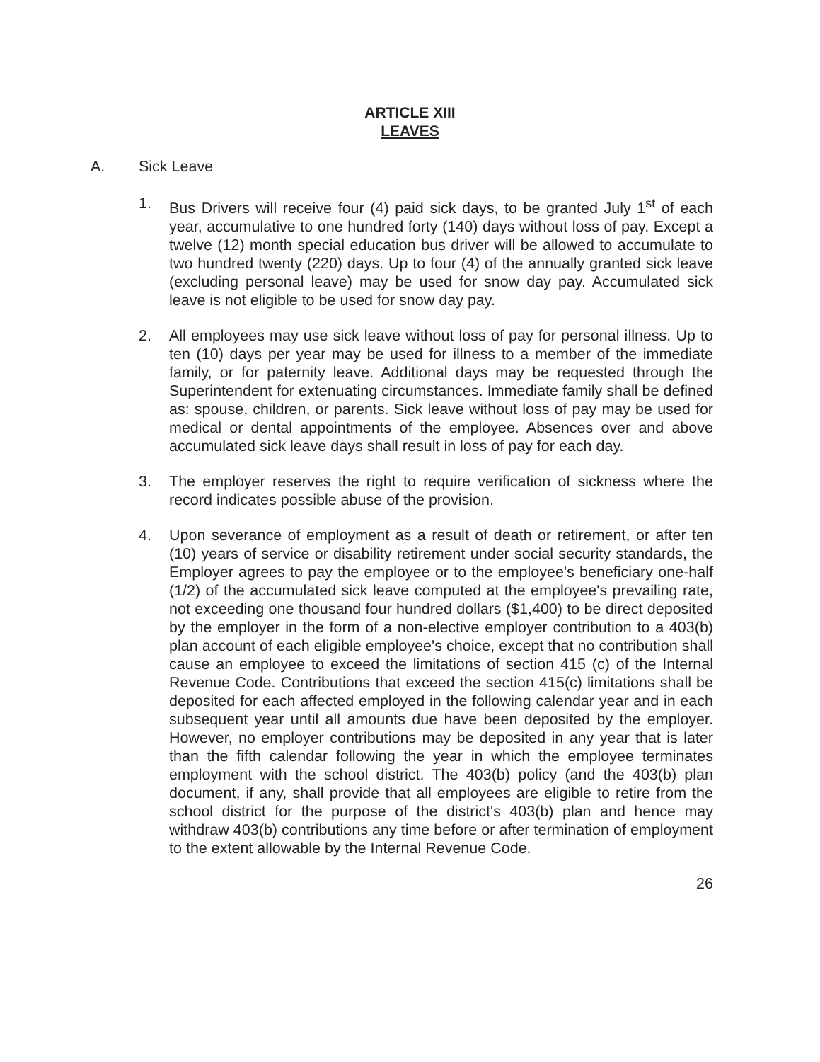ARTICLE XIII
LEAVES
A. Sick Leave
1. Bus Drivers will receive four (4) paid sick days, to be granted July 1<sup>st</sup> of each year, accumulative to one hundred forty (140) days without loss of pay. Except a twelve (12) month special education bus driver will be allowed to accumulate to two hundred twenty (220) days. Up to four (4) of the annually granted sick leave (excluding personal leave) may be used for snow day pay. Accumulated sick leave is not eligible to be used for snow day pay.
2. All employees may use sick leave without loss of pay for personal illness. Up to ten (10) days per year may be used for illness to a member of the immediate family, or for paternity leave. Additional days may be requested through the Superintendent for extenuating circumstances. Immediate family shall be defined as: spouse, children, or parents. Sick leave without loss of pay may be used for medical or dental appointments of the employee. Absences over and above accumulated sick leave days shall result in loss of pay for each day.
3. The employer reserves the right to require verification of sickness where the record indicates possible abuse of the provision.
4. Upon severance of employment as a result of death or retirement, or after ten (10) years of service or disability retirement under social security standards, the Employer agrees to pay the employee or to the employee's beneficiary one-half (1/2) of the accumulated sick leave computed at the employee's prevailing rate, not exceeding one thousand four hundred dollars ($1,400) to be direct deposited by the employer in the form of a non-elective employer contribution to a 403(b) plan account of each eligible employee's choice, except that no contribution shall cause an employee to exceed the limitations of section 415 (c) of the Internal Revenue Code. Contributions that exceed the section 415(c) limitations shall be deposited for each affected employed in the following calendar year and in each subsequent year until all amounts due have been deposited by the employer. However, no employer contributions may be deposited in any year that is later than the fifth calendar following the year in which the employee terminates employment with the school district. The 403(b) policy (and the 403(b) plan document, if any, shall provide that all employees are eligible to retire from the school district for the purpose of the district's 403(b) plan and hence may withdraw 403(b) contributions any time before or after termination of employment to the extent allowable by the Internal Revenue Code.
26